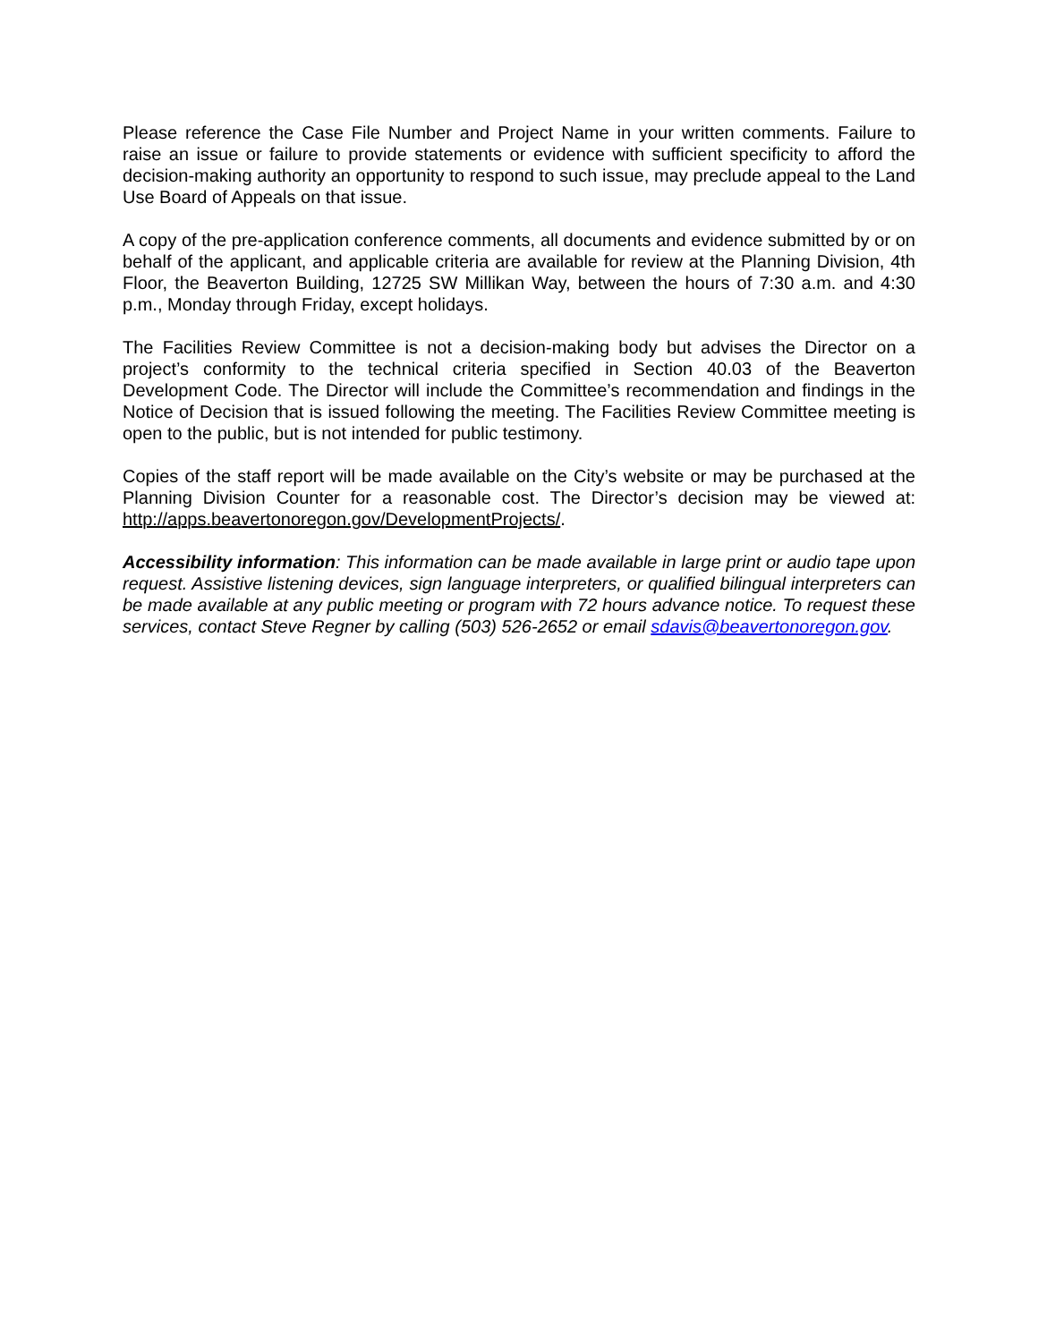Please reference the Case File Number and Project Name in your written comments. Failure to raise an issue or failure to provide statements or evidence with sufficient specificity to afford the decision-making authority an opportunity to respond to such issue, may preclude appeal to the Land Use Board of Appeals on that issue.
A copy of the pre-application conference comments, all documents and evidence submitted by or on behalf of the applicant, and applicable criteria are available for review at the Planning Division, 4th Floor, the Beaverton Building, 12725 SW Millikan Way, between the hours of 7:30 a.m. and 4:30 p.m., Monday through Friday, except holidays.
The Facilities Review Committee is not a decision-making body but advises the Director on a project’s conformity to the technical criteria specified in Section 40.03 of the Beaverton Development Code. The Director will include the Committee’s recommendation and findings in the Notice of Decision that is issued following the meeting. The Facilities Review Committee meeting is open to the public, but is not intended for public testimony.
Copies of the staff report will be made available on the City’s website or may be purchased at the Planning Division Counter for a reasonable cost. The Director’s decision may be viewed at: http://apps.beavertonoregon.gov/DevelopmentProjects/.
Accessibility information: This information can be made available in large print or audio tape upon request. Assistive listening devices, sign language interpreters, or qualified bilingual interpreters can be made available at any public meeting or program with 72 hours advance notice. To request these services, contact Steve Regner by calling (503) 526-2652 or email sdavis@beavertonoregon.gov.